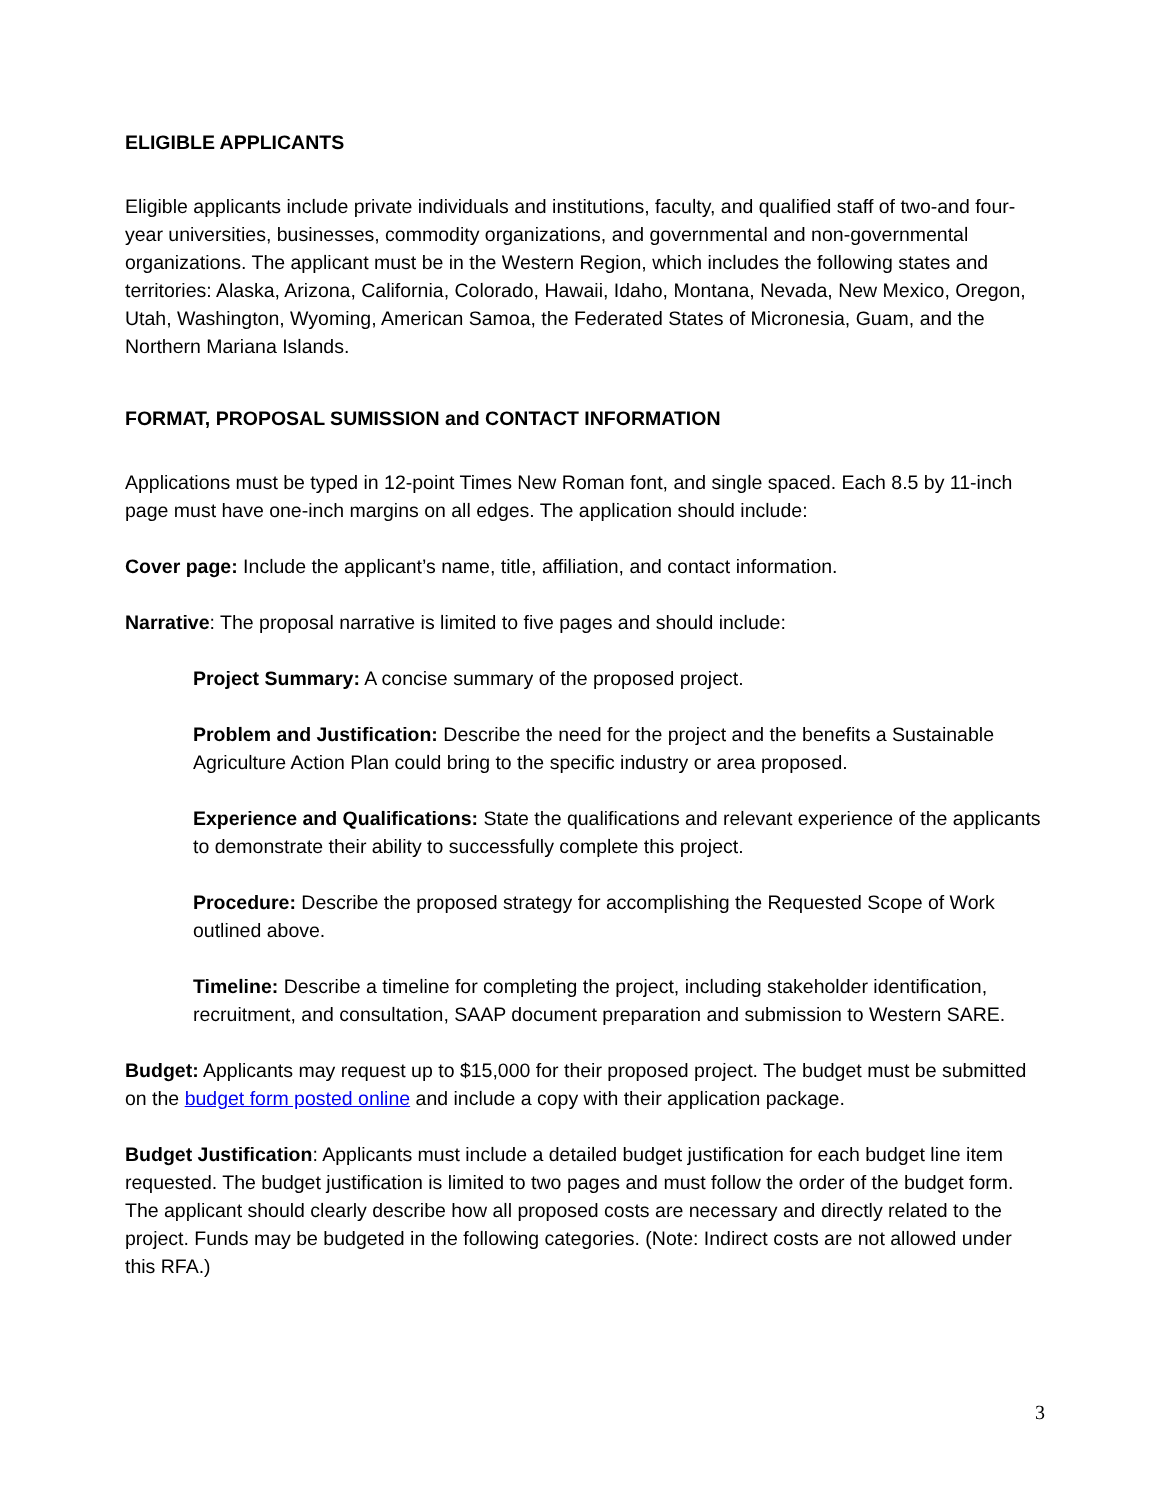ELIGIBLE APPLICANTS
Eligible applicants include private individuals and institutions, faculty, and qualified staff of two-and four-year universities, businesses, commodity organizations, and governmental and non-governmental organizations. The applicant must be in the Western Region, which includes the following states and territories: Alaska, Arizona, California, Colorado, Hawaii, Idaho, Montana, Nevada, New Mexico, Oregon, Utah, Washington, Wyoming, American Samoa, the Federated States of Micronesia, Guam, and the Northern Mariana Islands.
FORMAT, PROPOSAL SUMISSION and CONTACT INFORMATION
Applications must be typed in 12-point Times New Roman font, and single spaced. Each 8.5 by 11-inch page must have one-inch margins on all edges. The application should include:
Cover page: Include the applicant’s name, title, affiliation, and contact information.
Narrative: The proposal narrative is limited to five pages and should include:
Project Summary: A concise summary of the proposed project.
Problem and Justification: Describe the need for the project and the benefits a Sustainable Agriculture Action Plan could bring to the specific industry or area proposed.
Experience and Qualifications: State the qualifications and relevant experience of the applicants to demonstrate their ability to successfully complete this project.
Procedure: Describe the proposed strategy for accomplishing the Requested Scope of Work outlined above.
Timeline: Describe a timeline for completing the project, including stakeholder identification, recruitment, and consultation, SAAP document preparation and submission to Western SARE.
Budget: Applicants may request up to $15,000 for their proposed project. The budget must be submitted on the budget form posted online and include a copy with their application package.
Budget Justification: Applicants must include a detailed budget justification for each budget line item requested. The budget justification is limited to two pages and must follow the order of the budget form. The applicant should clearly describe how all proposed costs are necessary and directly related to the project. Funds may be budgeted in the following categories. (Note: Indirect costs are not allowed under this RFA.)
3